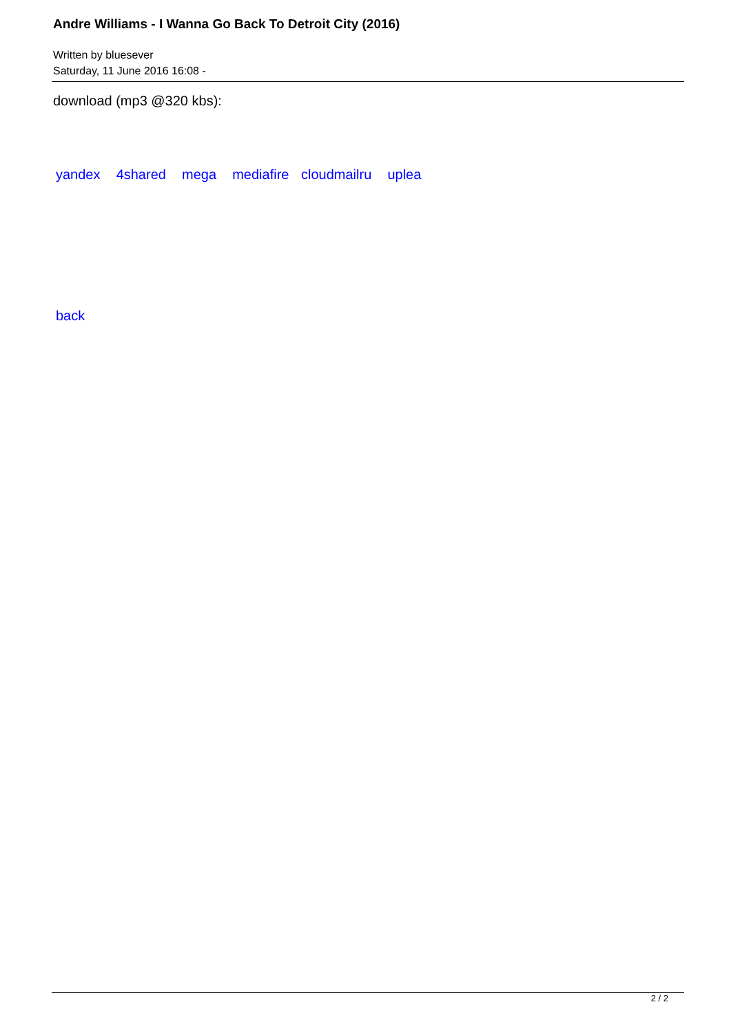Andre Williams - I Wanna Go Back To Detroit City (2016)
Written by bluesever
Saturday, 11 June 2016 16:08 -
download (mp3 @320 kbs):
yandex 4shared mega mediafire cloudmailru uplea
back
2 / 2